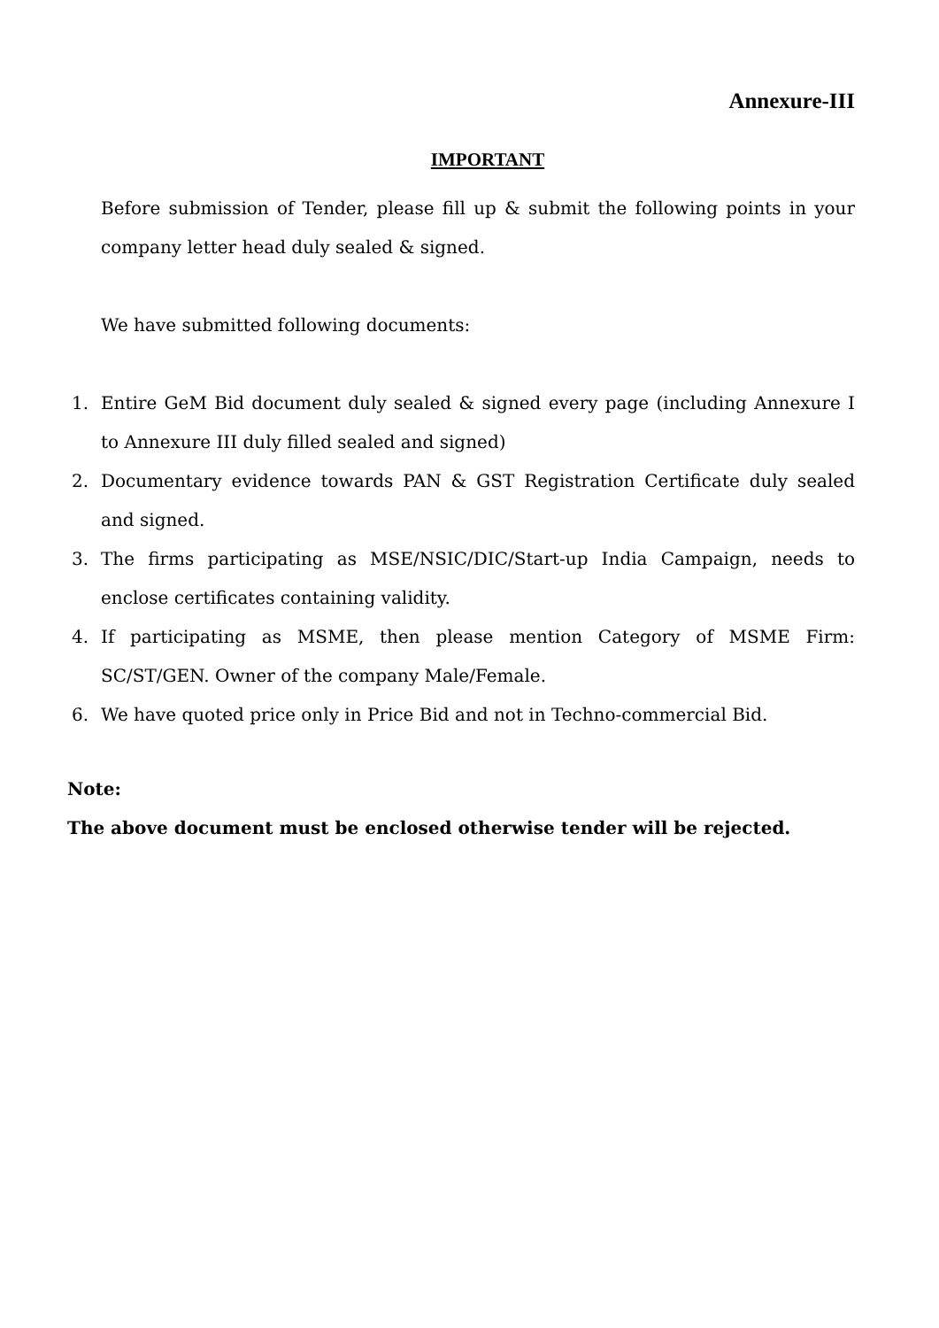Annexure-III
IMPORTANT
Before submission of Tender, please fill up & submit the following points in your company letter head duly sealed & signed.
We have submitted following documents:
1. Entire GeM Bid document duly sealed & signed every page (including Annexure I to Annexure III duly filled sealed and signed)
2. Documentary evidence towards PAN & GST Registration Certificate duly sealed and signed.
3. The firms participating as MSE/NSIC/DIC/Start-up India Campaign, needs to enclose certificates containing validity.
4. If participating as MSME, then please mention Category of MSME Firm: SC/ST/GEN. Owner of the company Male/Female.
6. We have quoted price only in Price Bid and not in Techno-commercial Bid.
Note:
The above document must be enclosed otherwise tender will be rejected.